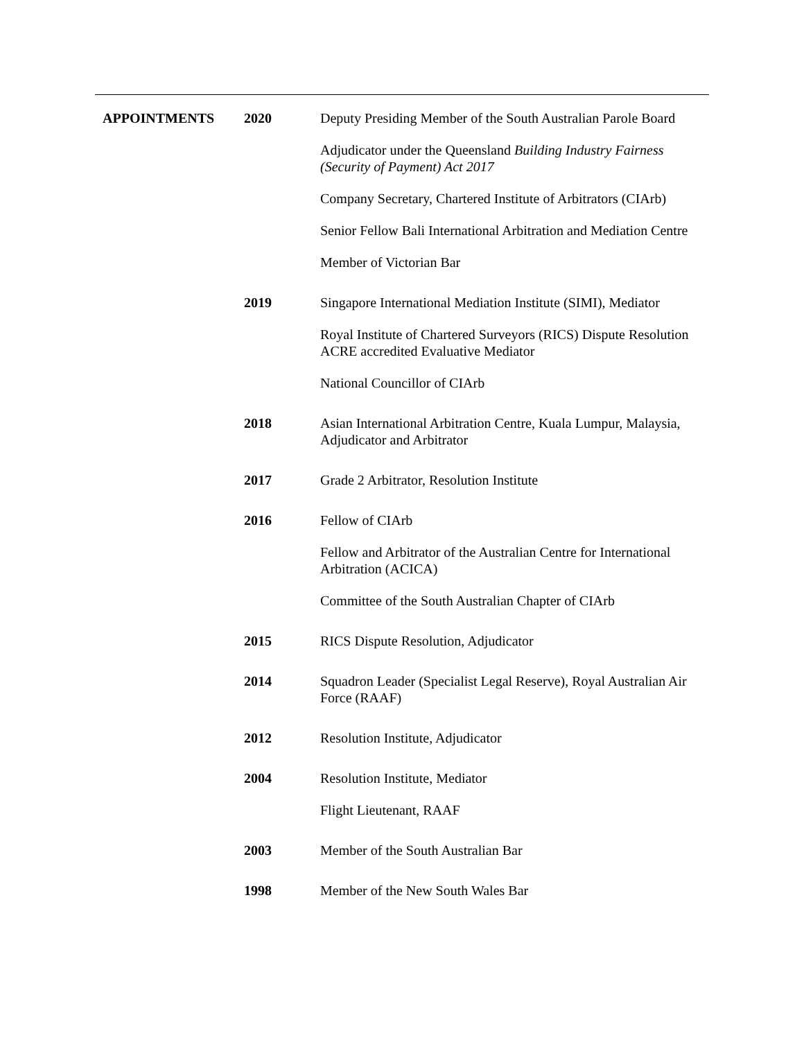| APPOINTMENTS | 2020 | Deputy Presiding Member of the South Australian Parole Board |
| | | Adjudicator under the Queensland Building Industry Fairness (Security of Payment) Act 2017 |
| | | Company Secretary, Chartered Institute of Arbitrators (CIArb) |
| | | Senior Fellow Bali International Arbitration and Mediation Centre |
| | | Member of Victorian Bar |
| | 2019 | Singapore International Mediation Institute (SIMI), Mediator |
| | | Royal Institute of Chartered Surveyors (RICS) Dispute Resolution ACRE accredited Evaluative Mediator |
| | | National Councillor of CIArb |
| | 2018 | Asian International Arbitration Centre, Kuala Lumpur, Malaysia, Adjudicator and Arbitrator |
| | 2017 | Grade 2 Arbitrator, Resolution Institute |
| | 2016 | Fellow of CIArb |
| | | Fellow and Arbitrator of the Australian Centre for International Arbitration (ACICA) |
| | | Committee of the South Australian Chapter of CIArb |
| | 2015 | RICS Dispute Resolution, Adjudicator |
| | 2014 | Squadron Leader (Specialist Legal Reserve), Royal Australian Air Force (RAAF) |
| | 2012 | Resolution Institute, Adjudicator |
| | 2004 | Resolution Institute, Mediator |
| | | Flight Lieutenant, RAAF |
| | 2003 | Member of the South Australian Bar |
| | 1998 | Member of the New South Wales Bar |